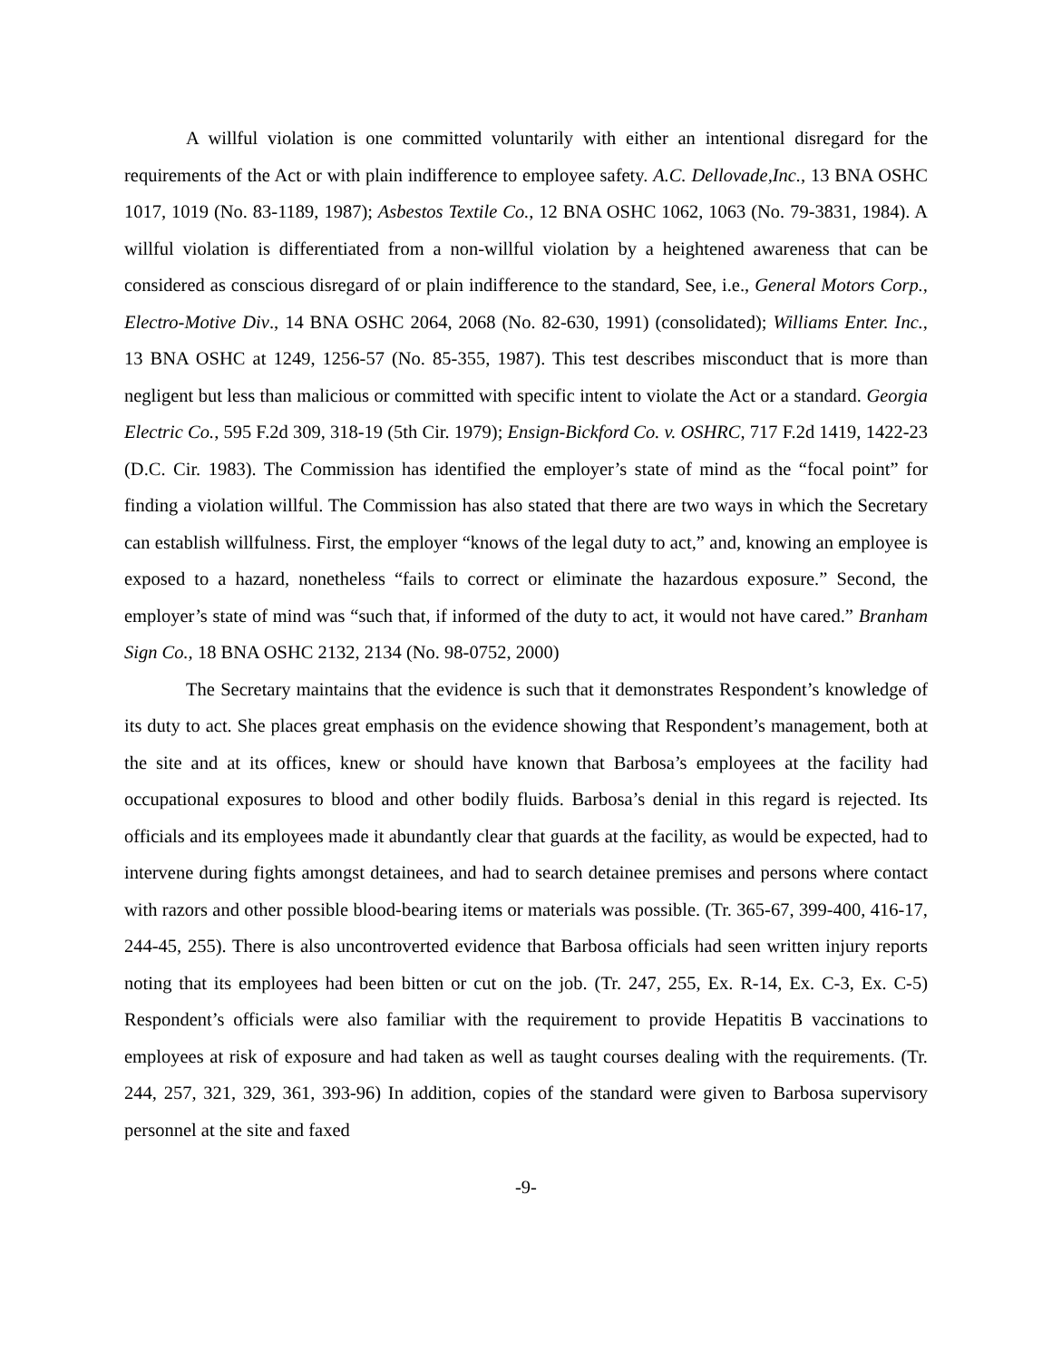A willful violation is one committed voluntarily with either an intentional disregard for the requirements of the Act or with plain indifference to employee safety. A.C. Dellovade,Inc., 13 BNA OSHC 1017, 1019 (No. 83-1189, 1987); Asbestos Textile Co., 12 BNA OSHC 1062, 1063 (No. 79-3831, 1984). A willful violation is differentiated from a non-willful violation by a heightened awareness that can be considered as conscious disregard of or plain indifference to the standard, See, i.e., General Motors Corp., Electro-Motive Div., 14 BNA OSHC 2064, 2068 (No. 82-630, 1991) (consolidated); Williams Enter. Inc., 13 BNA OSHC at 1249, 1256-57 (No. 85-355, 1987). This test describes misconduct that is more than negligent but less than malicious or committed with specific intent to violate the Act or a standard. Georgia Electric Co., 595 F.2d 309, 318-19 (5th Cir. 1979); Ensign-Bickford Co. v. OSHRC, 717 F.2d 1419, 1422-23 (D.C. Cir. 1983). The Commission has identified the employer’s state of mind as the “focal point” for finding a violation willful. The Commission has also stated that there are two ways in which the Secretary can establish willfulness. First, the employer “knows of the legal duty to act,” and, knowing an employee is exposed to a hazard, nonetheless “fails to correct or eliminate the hazardous exposure.” Second, the employer’s state of mind was “such that, if informed of the duty to act, it would not have cared.” Branham Sign Co., 18 BNA OSHC 2132, 2134 (No. 98-0752, 2000)
The Secretary maintains that the evidence is such that it demonstrates Respondent’s knowledge of its duty to act. She places great emphasis on the evidence showing that Respondent’s management, both at the site and at its offices, knew or should have known that Barbosa’s employees at the facility had occupational exposures to blood and other bodily fluids. Barbosa’s denial in this regard is rejected. Its officials and its employees made it abundantly clear that guards at the facility, as would be expected, had to intervene during fights amongst detainees, and had to search detainee premises and persons where contact with razors and other possible blood-bearing items or materials was possible. (Tr. 365-67, 399-400, 416-17, 244-45, 255). There is also uncontroverted evidence that Barbosa officials had seen written injury reports noting that its employees had been bitten or cut on the job. (Tr. 247, 255, Ex. R-14, Ex. C-3, Ex. C-5) Respondent’s officials were also familiar with the requirement to provide Hepatitis B vaccinations to employees at risk of exposure and had taken as well as taught courses dealing with the requirements. (Tr. 244, 257, 321, 329, 361, 393-96) In addition, copies of the standard were given to Barbosa supervisory personnel at the site and faxed
-9-